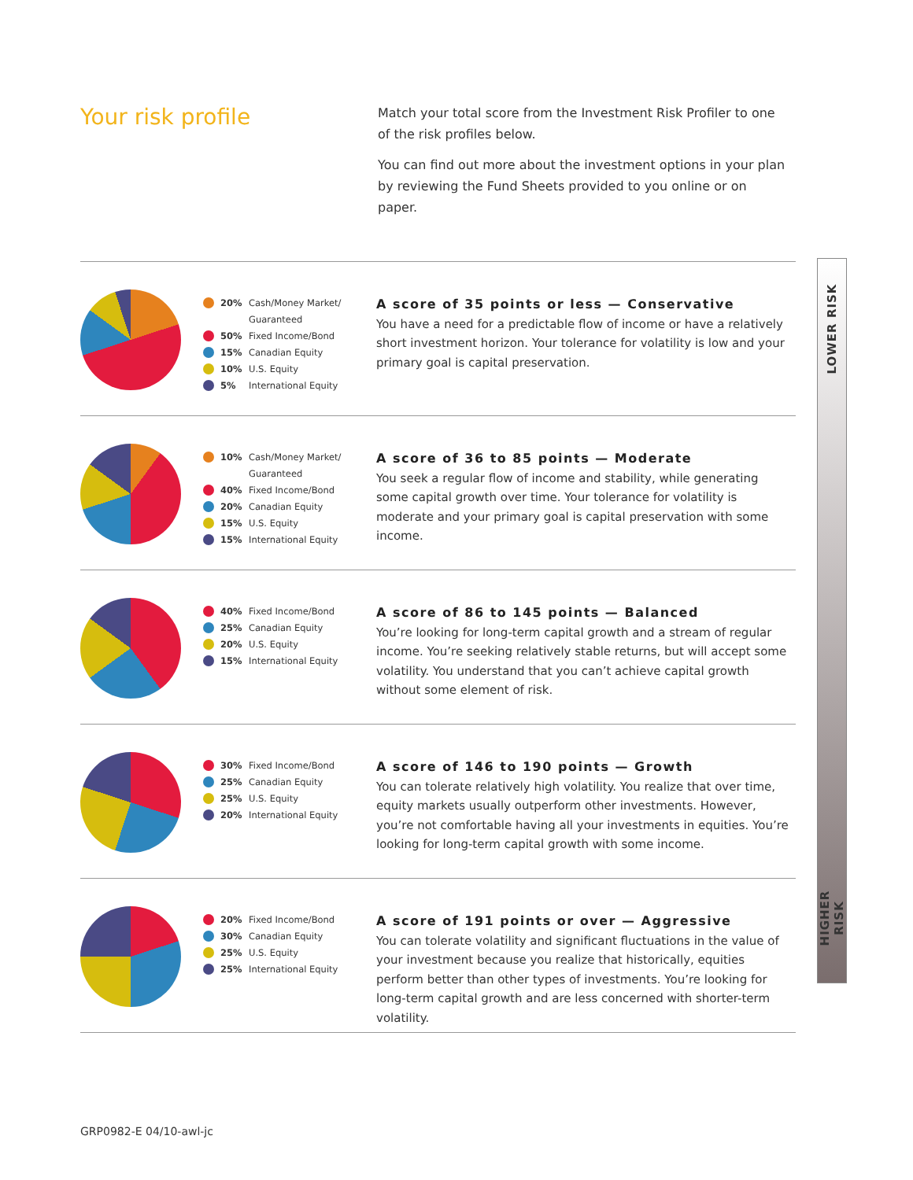Your risk profile
Match your total score from the Investment Risk Profiler to one of the risk profiles below.
You can find out more about the investment options in your plan by reviewing the Fund Sheets provided to you online or on paper.
20% Cash/Money Market/ Guaranteed
50% Fixed Income/Bond
15% Canadian Equity
10% U.S. Equity
5% International Equity
A score of 35 points or less — Conservative
You have a need for a predictable flow of income or have a relatively short investment horizon. Your tolerance for volatility is low and your primary goal is capital preservation.
10% Cash/Money Market/ Guaranteed
40% Fixed Income/Bond
20% Canadian Equity
15% U.S. Equity
15% International Equity
A score of 36 to 85 points — Moderate
You seek a regular flow of income and stability, while generating some capital growth over time. Your tolerance for volatility is moderate and your primary goal is capital preservation with some income.
40% Fixed Income/Bond
25% Canadian Equity
20% U.S. Equity
15% International Equity
A score of 86 to 145 points — Balanced
You’re looking for long-term capital growth and a stream of regular income. You’re seeking relatively stable returns, but will accept some volatility. You understand that you can’t achieve capital growth without some element of risk.
30% Fixed Income/Bond
25% Canadian Equity
25% U.S. Equity
20% International Equity
A score of 146 to 190 points — Growth
You can tolerate relatively high volatility. You realize that over time, equity markets usually outperform other investments. However, you’re not comfortable having all your investments in equities. You’re looking for long-term capital growth with some income.
20% Fixed Income/Bond
30% Canadian Equity
25% U.S. Equity
25% International Equity
A score of 191 points or over — Aggressive
You can tolerate volatility and significant fluctuations in the value of your investment because you realize that historically, equities perform better than other types of investments. You’re looking for long-term capital growth and are less concerned with shorter-term volatility.
LOWER RISK
HIGHER RISK
GRP0982-E 04/10-awl-jc